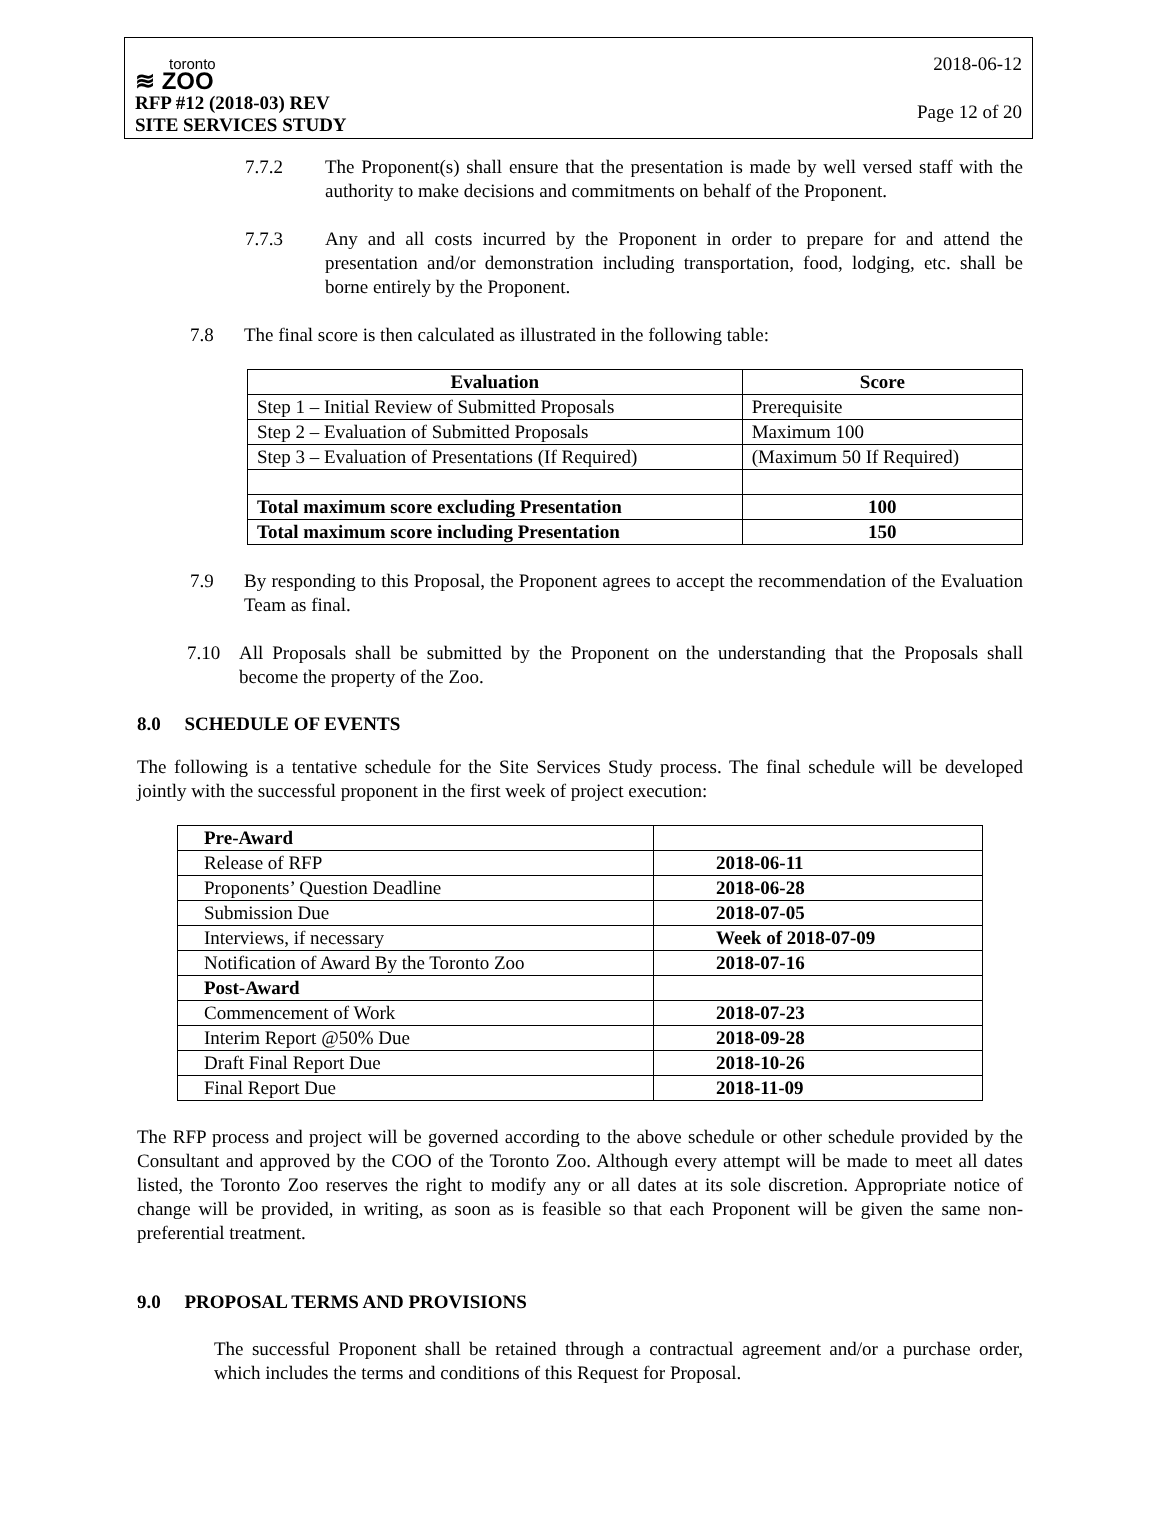toronto
≋ ZOO
RFP #12 (2018-03) REV
SITE SERVICES STUDY
2018-06-12
Page 12 of 20
7.7.2 The Proponent(s) shall ensure that the presentation is made by well versed staff with the authority to make decisions and commitments on behalf of the Proponent.
7.7.3 Any and all costs incurred by the Proponent in order to prepare for and attend the presentation and/or demonstration including transportation, food, lodging, etc. shall be borne entirely by the Proponent.
7.8 The final score is then calculated as illustrated in the following table:
| Evaluation | Score |
| --- | --- |
| Step 1 – Initial Review of Submitted Proposals | Prerequisite |
| Step 2 – Evaluation of Submitted Proposals | Maximum 100 |
| Step 3 – Evaluation of Presentations (If Required) | (Maximum 50 If Required) |
| Total maximum score excluding Presentation | 100 |
| Total maximum score including Presentation | 150 |
7.9 By responding to this Proposal, the Proponent agrees to accept the recommendation of the Evaluation Team as final.
7.10 All Proposals shall be submitted by the Proponent on the understanding that the Proposals shall become the property of the Zoo.
8.0 SCHEDULE OF EVENTS
The following is a tentative schedule for the Site Services Study process. The final schedule will be developed jointly with the successful proponent in the first week of project execution:
| Pre-Award | |
| Release of RFP | 2018-06-11 |
| Proponents’ Question Deadline | 2018-06-28 |
| Submission Due | 2018-07-05 |
| Interviews, if necessary | Week of 2018-07-09 |
| Notification of Award By the Toronto Zoo | 2018-07-16 |
| Post-Award | |
| Commencement of Work | 2018-07-23 |
| Interim Report @50% Due | 2018-09-28 |
| Draft Final Report Due | 2018-10-26 |
| Final Report Due | 2018-11-09 |
The RFP process and project will be governed according to the above schedule or other schedule provided by the Consultant and approved by the COO of the Toronto Zoo. Although every attempt will be made to meet all dates listed, the Toronto Zoo reserves the right to modify any or all dates at its sole discretion. Appropriate notice of change will be provided, in writing, as soon as is feasible so that each Proponent will be given the same non-preferential treatment.
9.0 PROPOSAL TERMS AND PROVISIONS
The successful Proponent shall be retained through a contractual agreement and/or a purchase order, which includes the terms and conditions of this Request for Proposal.